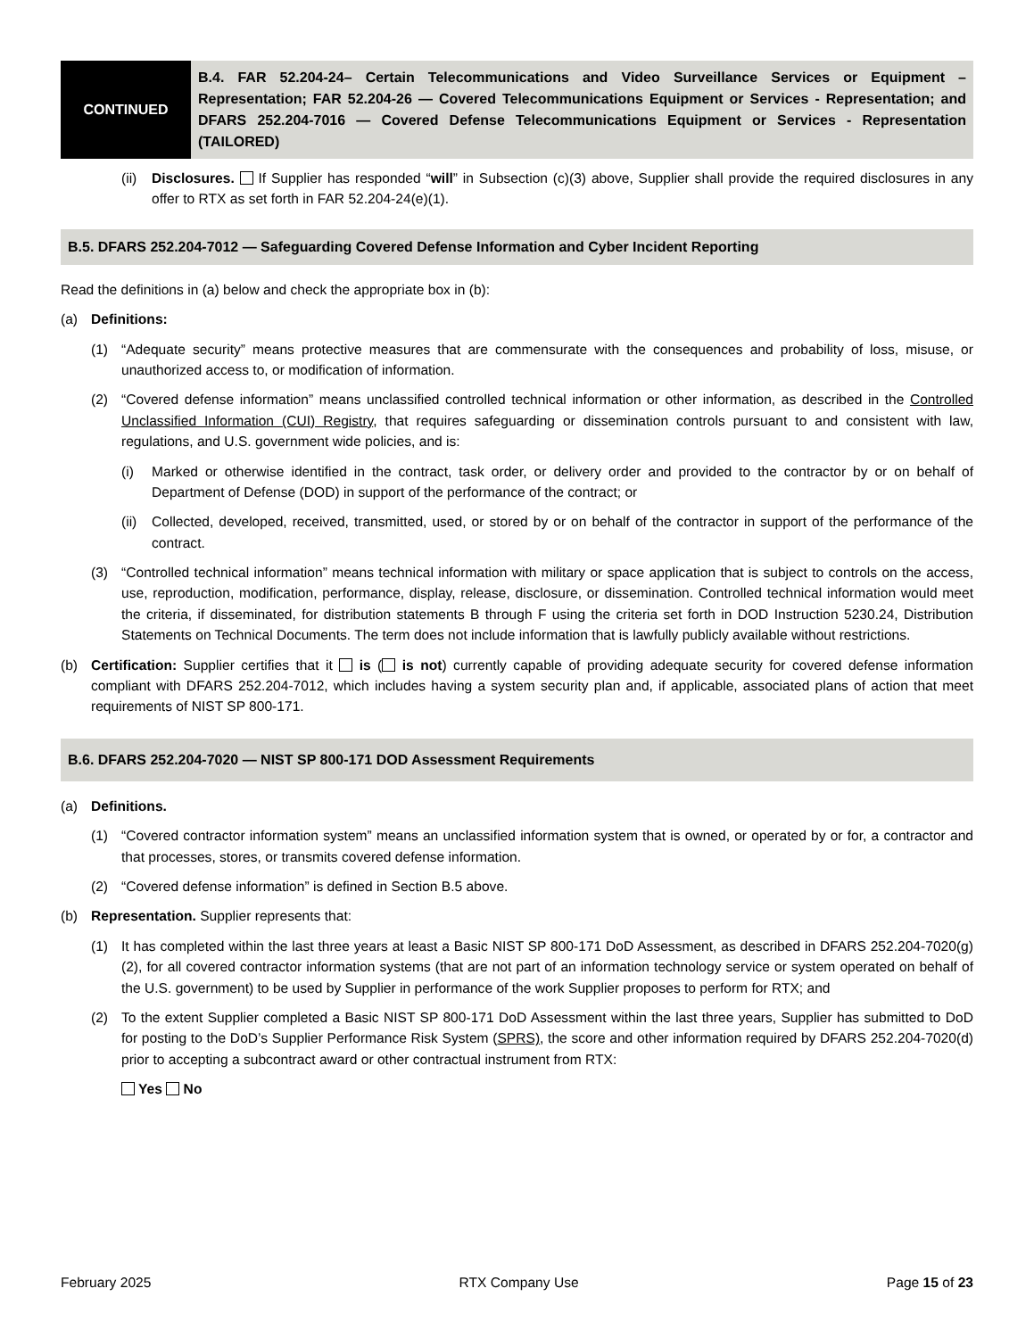CONTINUED
B.4. FAR 52.204-24– Certain Telecommunications and Video Surveillance Services or Equipment – Representation; FAR 52.204-26 — Covered Telecommunications Equipment or Services - Representation; and DFARS 252.204-7016 — Covered Defense Telecommunications Equipment or Services - Representation (TAILORED)
(ii) Disclosures. If Supplier has responded “will” in Subsection (c)(3) above, Supplier shall provide the required disclosures in any offer to RTX as set forth in FAR 52.204-24(e)(1).
B.5. DFARS 252.204-7012 — Safeguarding Covered Defense Information and Cyber Incident Reporting
Read the definitions in (a) below and check the appropriate box in (b):
(a) Definitions:
(1) “Adequate security” means protective measures that are commensurate with the consequences and probability of loss, misuse, or unauthorized access to, or modification of information.
(2) “Covered defense information” means unclassified controlled technical information or other information, as described in the Controlled Unclassified Information (CUI) Registry, that requires safeguarding or dissemination controls pursuant to and consistent with law, regulations, and U.S. government wide policies, and is:
(i) Marked or otherwise identified in the contract, task order, or delivery order and provided to the contractor by or on behalf of Department of Defense (DOD) in support of the performance of the contract; or
(ii) Collected, developed, received, transmitted, used, or stored by or on behalf of the contractor in support of the performance of the contract.
(3) “Controlled technical information” means technical information with military or space application that is subject to controls on the access, use, reproduction, modification, performance, display, release, disclosure, or dissemination. Controlled technical information would meet the criteria, if disseminated, for distribution statements B through F using the criteria set forth in DOD Instruction 5230.24, Distribution Statements on Technical Documents. The term does not include information that is lawfully publicly available without restrictions.
(b) Certification: Supplier certifies that it is ( is not) currently capable of providing adequate security for covered defense information compliant with DFARS 252.204-7012, which includes having a system security plan and, if applicable, associated plans of action that meet requirements of NIST SP 800-171.
B.6. DFARS 252.204-7020 — NIST SP 800-171 DOD Assessment Requirements
(a) Definitions.
(1) “Covered contractor information system” means an unclassified information system that is owned, or operated by or for, a contractor and that processes, stores, or transmits covered defense information.
(2) “Covered defense information” is defined in Section B.5 above.
(b) Representation. Supplier represents that:
(1) It has completed within the last three years at least a Basic NIST SP 800-171 DoD Assessment, as described in DFARS 252.204-7020(g)(2), for all covered contractor information systems (that are not part of an information technology service or system operated on behalf of the U.S. government) to be used by Supplier in performance of the work Supplier proposes to perform for RTX; and
(2) To the extent Supplier completed a Basic NIST SP 800-171 DoD Assessment within the last three years, Supplier has submitted to DoD for posting to the DoD’s Supplier Performance Risk System (SPRS), the score and other information required by DFARS 252.204-7020(d) prior to accepting a subcontract award or other contractual instrument from RTX:
Yes No
February 2025 RTX Company Use Page 15 of 23